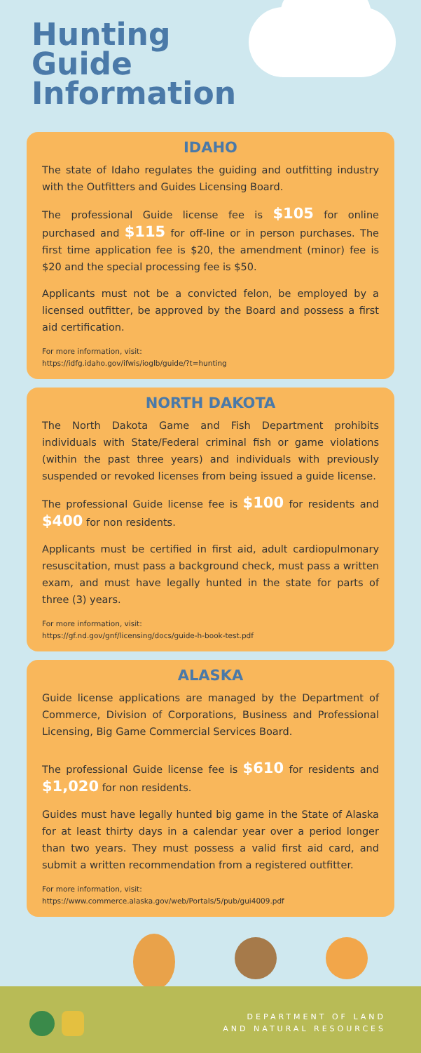Hunting
Guide
Information
IDAHO
The state of Idaho regulates the guiding and outfitting industry with the Outfitters and Guides Licensing Board.
The professional Guide license fee is $105 for online purchased and $115 for off-line or in person purchases. The first time application fee is $20, the amendment (minor) fee is $20 and the special processing fee is $50.
Applicants must not be a convicted felon, be employed by a licensed outfitter, be approved by the Board and possess a first aid certification.
For more information, visit:
https://idfg.idaho.gov/ifwis/ioglb/guide/?t=hunting
NORTH DAKOTA
The North Dakota Game and Fish Department prohibits individuals with State/Federal criminal fish or game violations (within the past three years) and individuals with previously suspended or revoked licenses from being issued a guide license.
The professional Guide license fee is $100 for residents and $400 for non residents.
Applicants must be certified in first aid, adult cardiopulmonary resuscitation, must pass a background check, must pass a written exam, and must have legally hunted in the state for parts of three (3) years.
For more information, visit:
https://gf.nd.gov/gnf/licensing/docs/guide-h-book-test.pdf
ALASKA
Guide license applications are managed by the Department of Commerce, Division of Corporations, Business and Professional Licensing, Big Game Commercial Services Board.
The professional Guide license fee is $610 for residents and $1,020 for non residents.
Guides must have legally hunted big game in the State of Alaska for at least thirty days in a calendar year over a period longer than two years. They must possess a valid first aid card, and submit a written recommendation from a registered outfitter.
For more information, visit:
https://www.commerce.alaska.gov/web/Portals/5/pub/gui4009.pdf
DEPARTMENT OF LAND
AND NATURAL RESOURCES